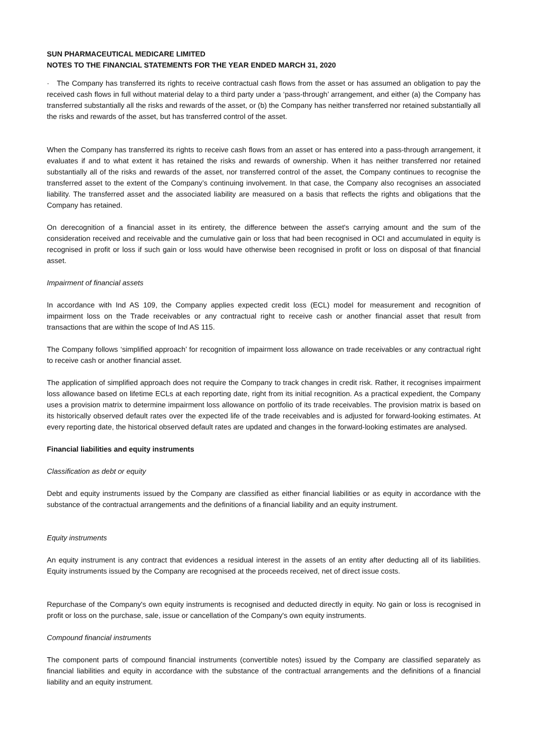SUN PHARMACEUTICAL MEDICARE LIMITED
NOTES TO THE FINANCIAL STATEMENTS FOR THE YEAR ENDED MARCH 31, 2020
· The Company has transferred its rights to receive contractual cash flows from the asset or has assumed an obligation to pay the received cash flows in full without material delay to a third party under a ‘pass-through’ arrangement, and either (a) the Company has transferred substantially all the risks and rewards of the asset, or (b) the Company has neither transferred nor retained substantially all the risks and rewards of the asset, but has transferred control of the asset.
When the Company has transferred its rights to receive cash flows from an asset or has entered into a pass-through arrangement, it evaluates if and to what extent it has retained the risks and rewards of ownership. When it has neither transferred nor retained substantially all of the risks and rewards of the asset, nor transferred control of the asset, the Company continues to recognise the transferred asset to the extent of the Company’s continuing involvement. In that case, the Company also recognises an associated liability. The transferred asset and the associated liability are measured on a basis that reflects the rights and obligations that the Company has retained.
On derecognition of a financial asset in its entirety, the difference between the asset's carrying amount and the sum of the consideration received and receivable and the cumulative gain or loss that had been recognised in OCI and accumulated in equity is recognised in profit or loss if such gain or loss would have otherwise been recognised in profit or loss on disposal of that financial asset.
Impairment of financial assets
In accordance with Ind AS 109, the Company applies expected credit loss (ECL) model for measurement and recognition of impairment loss on the Trade receivables or any contractual right to receive cash or another financial asset that result from transactions that are within the scope of Ind AS 115.
The Company follows ‘simplified approach’ for recognition of impairment loss allowance on trade receivables or any contractual right to receive cash or another financial asset.
The application of simplified approach does not require the Company to track changes in credit risk. Rather, it recognises impairment loss allowance based on lifetime ECLs at each reporting date, right from its initial recognition. As a practical expedient, the Company uses a provision matrix to determine impairment loss allowance on portfolio of its trade receivables. The provision matrix is based on its historically observed default rates over the expected life of the trade receivables and is adjusted for forward-looking estimates. At every reporting date, the historical observed default rates are updated and changes in the forward-looking estimates are analysed.
Financial liabilities and equity instruments
Classification as debt or equity
Debt and equity instruments issued by the Company are classified as either financial liabilities or as equity in accordance with the substance of the contractual arrangements and the definitions of a financial liability and an equity instrument.
Equity instruments
An equity instrument is any contract that evidences a residual interest in the assets of an entity after deducting all of its liabilities. Equity instruments issued by the Company are recognised at the proceeds received, net of direct issue costs.
Repurchase of the Company's own equity instruments is recognised and deducted directly in equity. No gain or loss is recognised in profit or loss on the purchase, sale, issue or cancellation of the Company's own equity instruments.
Compound financial instruments
The component parts of compound financial instruments (convertible notes) issued by the Company are classified separately as financial liabilities and equity in accordance with the substance of the contractual arrangements and the definitions of a financial liability and an equity instrument.